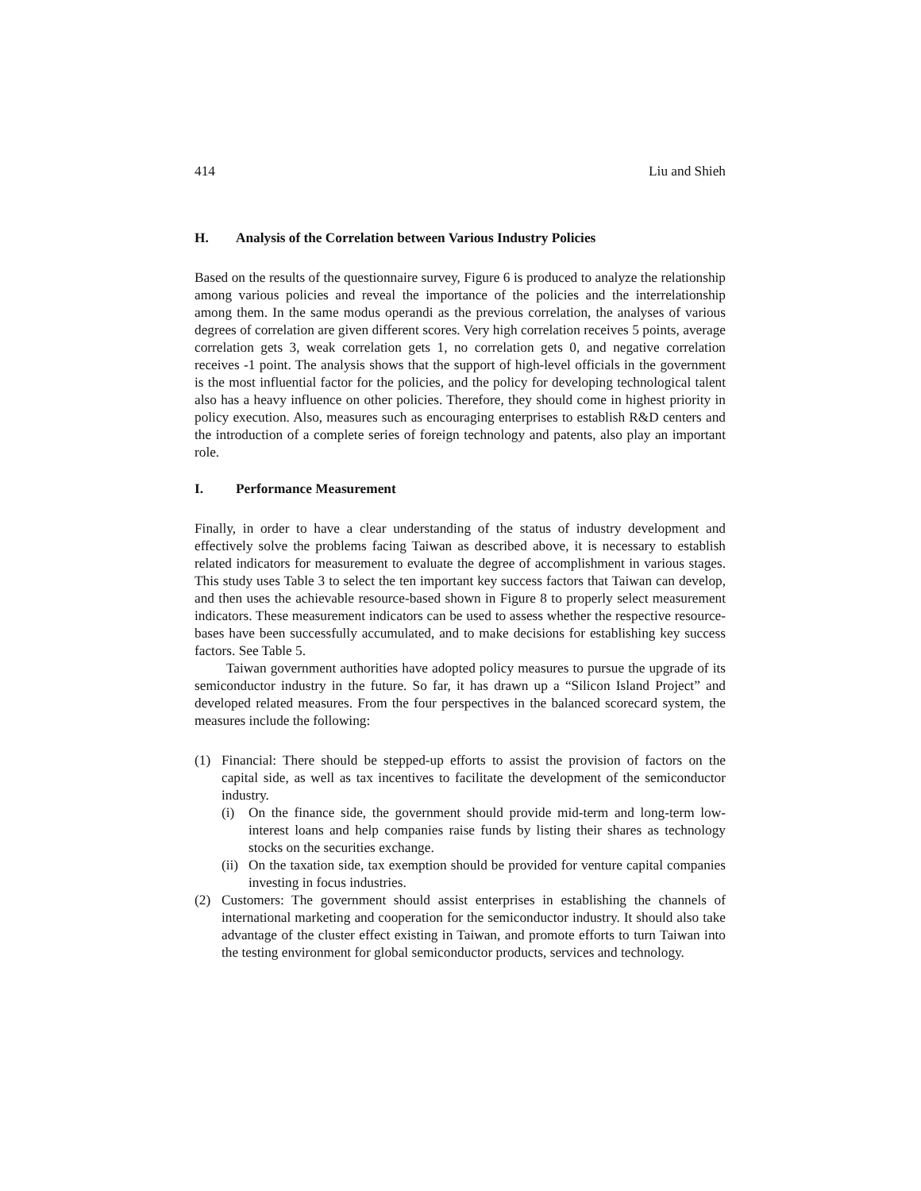414 Liu and Shieh
H. Analysis of the Correlation between Various Industry Policies
Based on the results of the questionnaire survey, Figure 6 is produced to analyze the relationship among various policies and reveal the importance of the policies and the interrelationship among them. In the same modus operandi as the previous correlation, the analyses of various degrees of correlation are given different scores. Very high correlation receives 5 points, average correlation gets 3, weak correlation gets 1, no correlation gets 0, and negative correlation receives -1 point. The analysis shows that the support of high-level officials in the government is the most influential factor for the policies, and the policy for developing technological talent also has a heavy influence on other policies. Therefore, they should come in highest priority in policy execution. Also, measures such as encouraging enterprises to establish R&D centers and the introduction of a complete series of foreign technology and patents, also play an important role.
I. Performance Measurement
Finally, in order to have a clear understanding of the status of industry development and effectively solve the problems facing Taiwan as described above, it is necessary to establish related indicators for measurement to evaluate the degree of accomplishment in various stages. This study uses Table 3 to select the ten important key success factors that Taiwan can develop, and then uses the achievable resource-based shown in Figure 8 to properly select measurement indicators. These measurement indicators can be used to assess whether the respective resource-bases have been successfully accumulated, and to make decisions for establishing key success factors. See Table 5.
Taiwan government authorities have adopted policy measures to pursue the upgrade of its semiconductor industry in the future. So far, it has drawn up a “Silicon Island Project” and developed related measures. From the four perspectives in the balanced scorecard system, the measures include the following:
(1) Financial: There should be stepped-up efforts to assist the provision of factors on the capital side, as well as tax incentives to facilitate the development of the semiconductor industry.
(i) On the finance side, the government should provide mid-term and long-term low-interest loans and help companies raise funds by listing their shares as technology stocks on the securities exchange.
(ii) On the taxation side, tax exemption should be provided for venture capital companies investing in focus industries.
(2) Customers: The government should assist enterprises in establishing the channels of international marketing and cooperation for the semiconductor industry. It should also take advantage of the cluster effect existing in Taiwan, and promote efforts to turn Taiwan into the testing environment for global semiconductor products, services and technology.